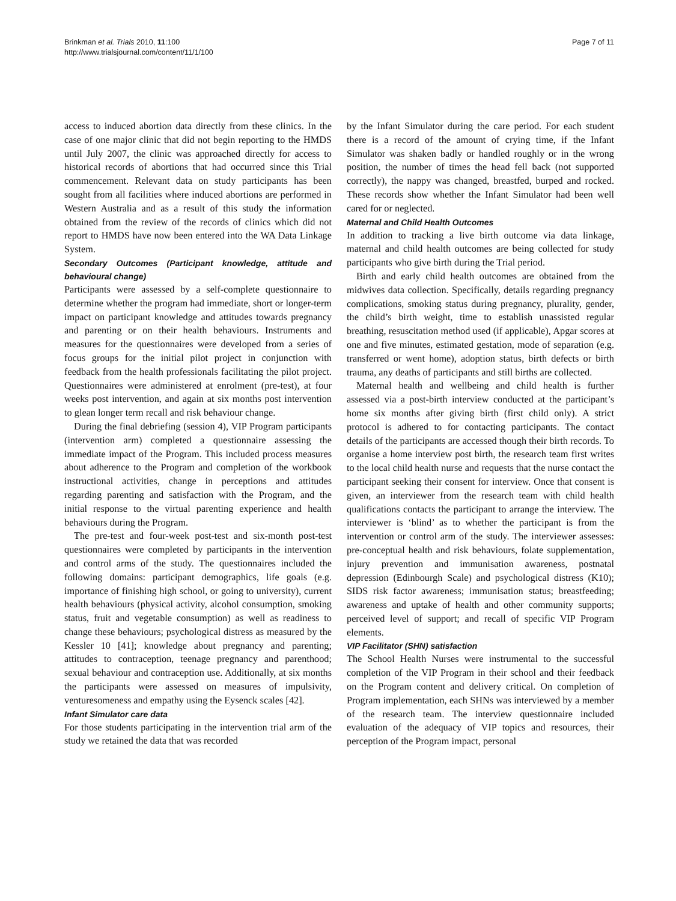Brinkman et al. Trials 2010, 11:100
http://www.trialsjournal.com/content/11/1/100
Page 7 of 11
access to induced abortion data directly from these clinics. In the case of one major clinic that did not begin reporting to the HMDS until July 2007, the clinic was approached directly for access to historical records of abortions that had occurred since this Trial commencement. Relevant data on study participants has been sought from all facilities where induced abortions are performed in Western Australia and as a result of this study the information obtained from the review of the records of clinics which did not report to HMDS have now been entered into the WA Data Linkage System.
Secondary Outcomes (Participant knowledge, attitude and behavioural change)
Participants were assessed by a self-complete questionnaire to determine whether the program had immediate, short or longer-term impact on participant knowledge and attitudes towards pregnancy and parenting or on their health behaviours. Instruments and measures for the questionnaires were developed from a series of focus groups for the initial pilot project in conjunction with feedback from the health professionals facilitating the pilot project. Questionnaires were administered at enrolment (pre-test), at four weeks post intervention, and again at six months post intervention to glean longer term recall and risk behaviour change.
During the final debriefing (session 4), VIP Program participants (intervention arm) completed a questionnaire assessing the immediate impact of the Program. This included process measures about adherence to the Program and completion of the workbook instructional activities, change in perceptions and attitudes regarding parenting and satisfaction with the Program, and the initial response to the virtual parenting experience and health behaviours during the Program.
The pre-test and four-week post-test and six-month post-test questionnaires were completed by participants in the intervention and control arms of the study. The questionnaires included the following domains: participant demographics, life goals (e.g. importance of finishing high school, or going to university), current health behaviours (physical activity, alcohol consumption, smoking status, fruit and vegetable consumption) as well as readiness to change these behaviours; psychological distress as measured by the Kessler 10 [41]; knowledge about pregnancy and parenting; attitudes to contraception, teenage pregnancy and parenthood; sexual behaviour and contraception use. Additionally, at six months the participants were assessed on measures of impulsivity, venturesomeness and empathy using the Eysenck scales [42].
Infant Simulator care data
For those students participating in the intervention trial arm of the study we retained the data that was recorded
by the Infant Simulator during the care period. For each student there is a record of the amount of crying time, if the Infant Simulator was shaken badly or handled roughly or in the wrong position, the number of times the head fell back (not supported correctly), the nappy was changed, breastfed, burped and rocked. These records show whether the Infant Simulator had been well cared for or neglected.
Maternal and Child Health Outcomes
In addition to tracking a live birth outcome via data linkage, maternal and child health outcomes are being collected for study participants who give birth during the Trial period.
Birth and early child health outcomes are obtained from the midwives data collection. Specifically, details regarding pregnancy complications, smoking status during pregnancy, plurality, gender, the child’s birth weight, time to establish unassisted regular breathing, resuscitation method used (if applicable), Apgar scores at one and five minutes, estimated gestation, mode of separation (e.g. transferred or went home), adoption status, birth defects or birth trauma, any deaths of participants and still births are collected.
Maternal health and wellbeing and child health is further assessed via a post-birth interview conducted at the participant’s home six months after giving birth (first child only). A strict protocol is adhered to for contacting participants. The contact details of the participants are accessed though their birth records. To organise a home interview post birth, the research team first writes to the local child health nurse and requests that the nurse contact the participant seeking their consent for interview. Once that consent is given, an interviewer from the research team with child health qualifications contacts the participant to arrange the interview. The interviewer is ‘blind’ as to whether the participant is from the intervention or control arm of the study. The interviewer assesses: pre-conceptual health and risk behaviours, folate supplementation, injury prevention and immunisation awareness, postnatal depression (Edinbourgh Scale) and psychological distress (K10); SIDS risk factor awareness; immunisation status; breastfeeding; awareness and uptake of health and other community supports; perceived level of support; and recall of specific VIP Program elements.
VIP Facilitator (SHN) satisfaction
The School Health Nurses were instrumental to the successful completion of the VIP Program in their school and their feedback on the Program content and delivery critical. On completion of Program implementation, each SHNs was interviewed by a member of the research team. The interview questionnaire included evaluation of the adequacy of VIP topics and resources, their perception of the Program impact, personal